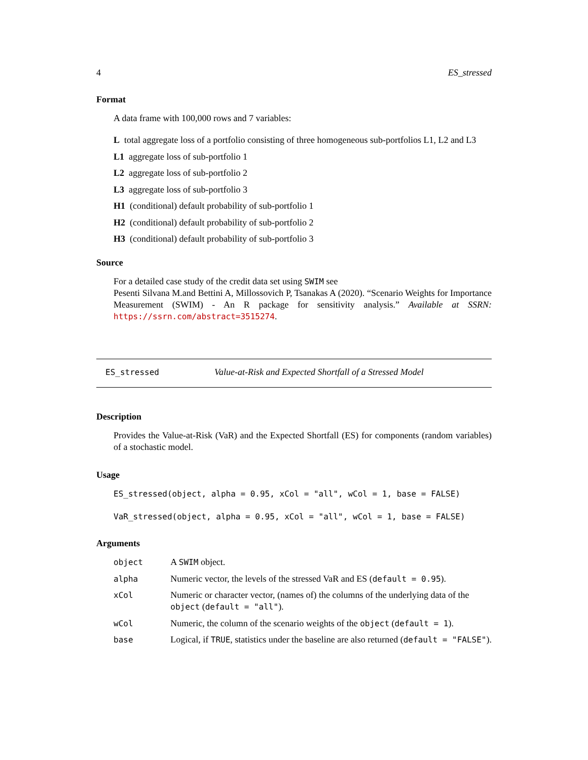4 ES_stressed
Format
A data frame with 100,000 rows and 7 variables:
L total aggregate loss of a portfolio consisting of three homogeneous sub-portfolios L1, L2 and L3
L1 aggregate loss of sub-portfolio 1
L2 aggregate loss of sub-portfolio 2
L3 aggregate loss of sub-portfolio 3
H1 (conditional) default probability of sub-portfolio 1
H2 (conditional) default probability of sub-portfolio 2
H3 (conditional) default probability of sub-portfolio 3
Source
For a detailed case study of the credit data set using SWIM see
Pesenti Silvana M.and Bettini A, Millossovich P, Tsanakas A (2020). “Scenario Weights for Importance Measurement (SWIM) - An R package for sensitivity analysis.” Available at SSRN: https://ssrn.com/abstract=3515274.
ES_stressed Value-at-Risk and Expected Shortfall of a Stressed Model
Description
Provides the Value-at-Risk (VaR) and the Expected Shortfall (ES) for components (random variables) of a stochastic model.
Usage
ES_stressed(object, alpha = 0.95, xCol = "all", wCol = 1, base = FALSE)
VaR_stressed(object, alpha = 0.95, xCol = "all", wCol = 1, base = FALSE)
Arguments
| object | A SWIM object. |
| alpha | Numeric vector, the levels of the stressed VaR and ES ( default = 0.95 ). |
| xCol | Numeric or character vector, (names of) the columns of the underlying data of the object ( default = "all" ). |
| wCol | Numeric, the column of the scenario weights of the object ( default = 1 ). |
| base | Logical, if TRUE , statistics under the baseline are also returned ( default = "FALSE" ). |